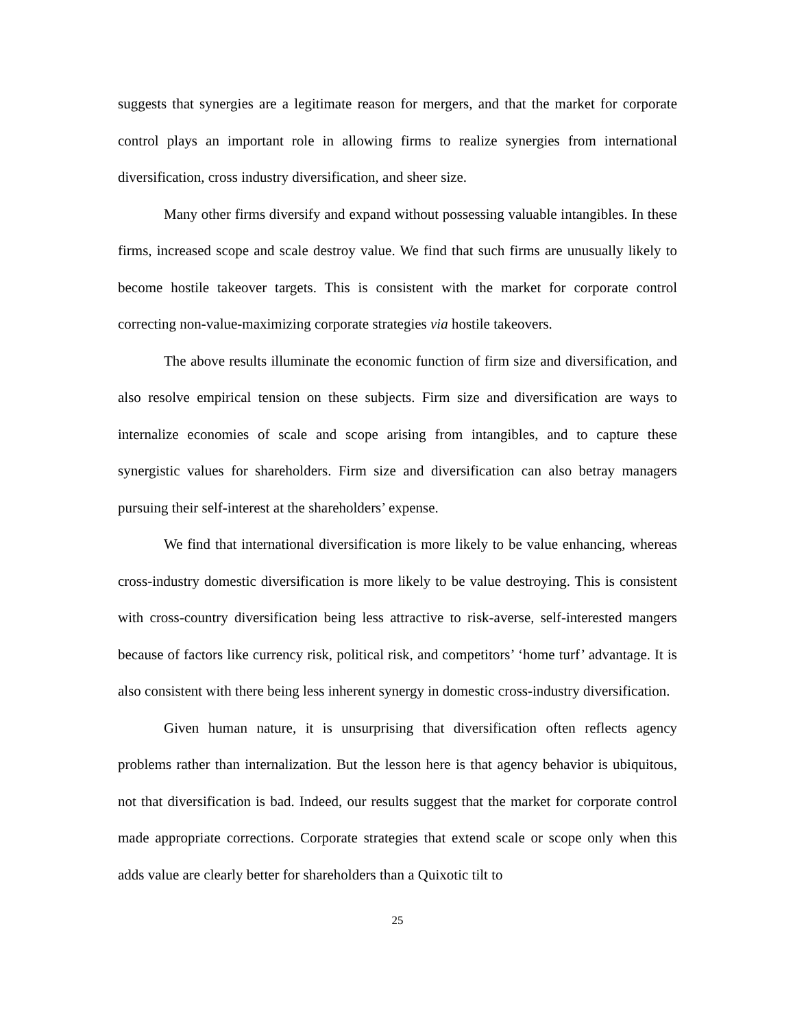suggests that synergies are a legitimate reason for mergers, and that the market for corporate control plays an important role in allowing firms to realize synergies from international diversification, cross industry diversification, and sheer size.
Many other firms diversify and expand without possessing valuable intangibles. In these firms, increased scope and scale destroy value. We find that such firms are unusually likely to become hostile takeover targets. This is consistent with the market for corporate control correcting non-value-maximizing corporate strategies via hostile takeovers.
The above results illuminate the economic function of firm size and diversification, and also resolve empirical tension on these subjects. Firm size and diversification are ways to internalize economies of scale and scope arising from intangibles, and to capture these synergistic values for shareholders. Firm size and diversification can also betray managers pursuing their self-interest at the shareholders’ expense.
We find that international diversification is more likely to be value enhancing, whereas cross-industry domestic diversification is more likely to be value destroying. This is consistent with cross-country diversification being less attractive to risk-averse, self-interested mangers because of factors like currency risk, political risk, and competitors’ ‘home turf’ advantage. It is also consistent with there being less inherent synergy in domestic cross-industry diversification.
Given human nature, it is unsurprising that diversification often reflects agency problems rather than internalization. But the lesson here is that agency behavior is ubiquitous, not that diversification is bad. Indeed, our results suggest that the market for corporate control made appropriate corrections. Corporate strategies that extend scale or scope only when this adds value are clearly better for shareholders than a Quixotic tilt to
25